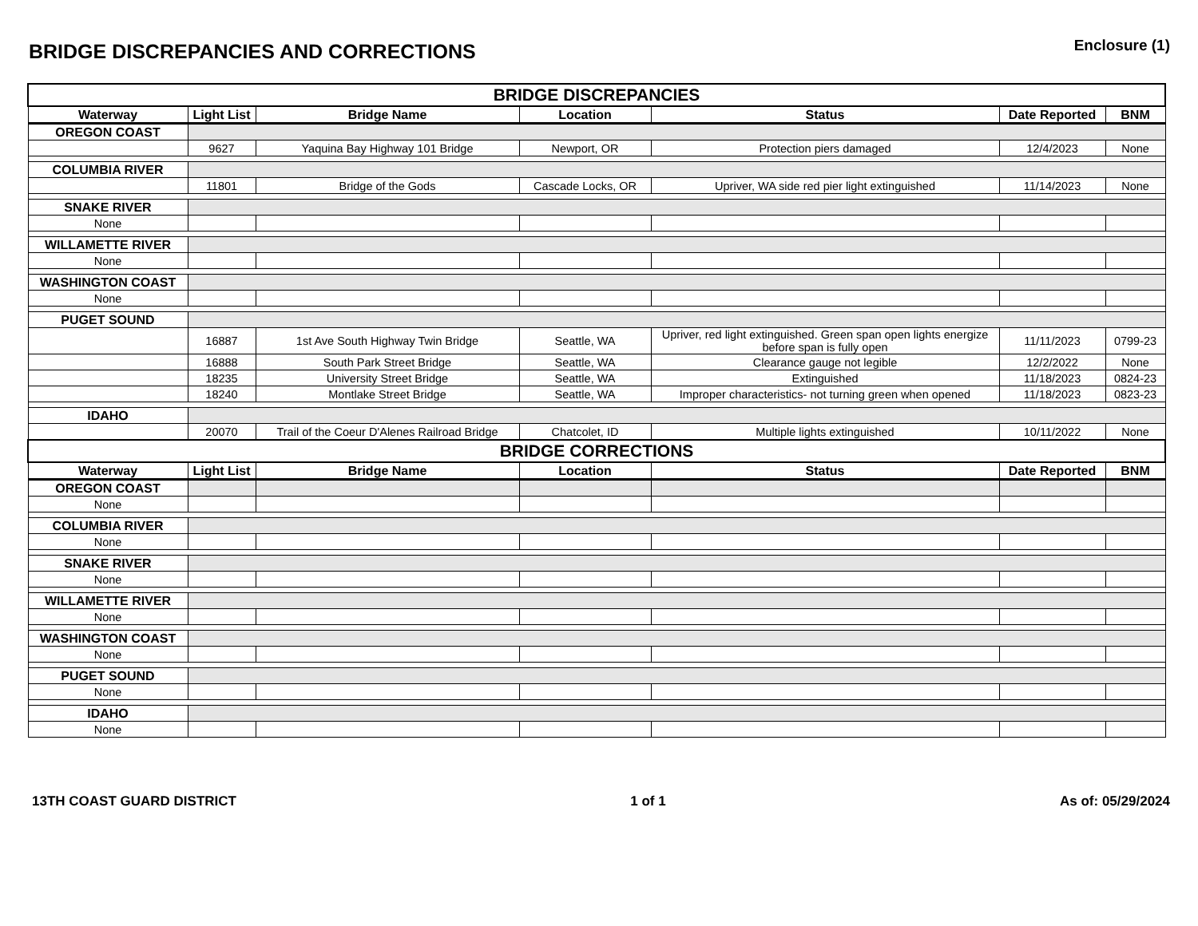BRIDGE DISCREPANCIES AND CORRECTIONS
Enclosure (1)
| BRIDGE DISCREPANCIES | | | | | | |
| --- | --- | --- | --- | --- | --- | --- |
| Waterway | Light List | Bridge Name | Location | Status | Date Reported | BNM |
| OREGON COAST | | | | | | |
| | 9627 | Yaquina Bay Highway 101 Bridge | Newport, OR | Protection piers damaged | 12/4/2023 | None |
| COLUMBIA RIVER | | | | | | |
| | 11801 | Bridge of the Gods | Cascade Locks, OR | Upriver, WA side red pier light extinguished | 11/14/2023 | None |
| SNAKE RIVER | | | | | | |
| None | | | | | | |
| WILLAMETTE RIVER | | | | | | |
| None | | | | | | |
| WASHINGTON COAST | | | | | | |
| None | | | | | | |
| PUGET SOUND | | | | | | |
| | 16887 | 1st Ave South Highway Twin Bridge | Seattle, WA | Upriver, red light extinguished. Green span open lights energize before span is fully open | 11/11/2023 | 0799-23 |
| | 16888 | South Park Street Bridge | Seattle, WA | Clearance gauge not legible | 12/2/2022 | None |
| | 18235 | University Street Bridge | Seattle, WA | Extinguished | 11/18/2023 | 0824-23 |
| | 18240 | Montlake Street Bridge | Seattle, WA | Improper characteristics- not turning green when opened | 11/18/2023 | 0823-23 |
| IDAHO | | | | | | |
| | 20070 | Trail of the Coeur D'Alenes Railroad Bridge | Chatcolet, ID | Multiple lights extinguished | 10/11/2022 | None |
| BRIDGE CORRECTIONS | | | | | | |
| Waterway | Light List | Bridge Name | Location | Status | Date Reported | BNM |
| OREGON COAST | | | | | | |
| None | | | | | | |
| COLUMBIA RIVER | | | | | | |
| None | | | | | | |
| SNAKE RIVER | | | | | | |
| None | | | | | | |
| WILLAMETTE RIVER | | | | | | |
| None | | | | | | |
| WASHINGTON COAST | | | | | | |
| None | | | | | | |
| PUGET SOUND | | | | | | |
| None | | | | | | |
| IDAHO | | | | | | |
| None | | | | | | |
13TH COAST GUARD DISTRICT 1 of 1 As of: 05/29/2024